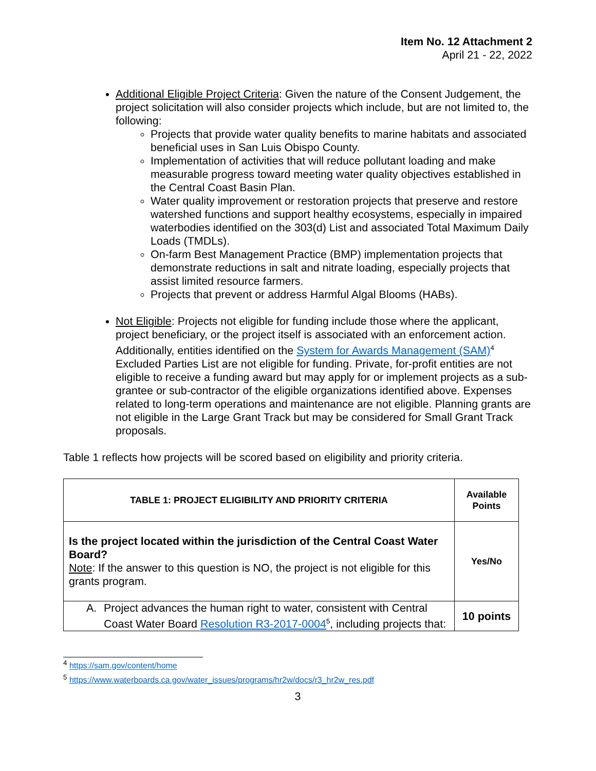Item No. 12 Attachment 2
April 21 - 22, 2022
Additional Eligible Project Criteria: Given the nature of the Consent Judgement, the project solicitation will also consider projects which include, but are not limited to, the following:
Projects that provide water quality benefits to marine habitats and associated beneficial uses in San Luis Obispo County.
Implementation of activities that will reduce pollutant loading and make measurable progress toward meeting water quality objectives established in the Central Coast Basin Plan.
Water quality improvement or restoration projects that preserve and restore watershed functions and support healthy ecosystems, especially in impaired waterbodies identified on the 303(d) List and associated Total Maximum Daily Loads (TMDLs).
On-farm Best Management Practice (BMP) implementation projects that demonstrate reductions in salt and nitrate loading, especially projects that assist limited resource farmers.
Projects that prevent or address Harmful Algal Blooms (HABs).
Not Eligible: Projects not eligible for funding include those where the applicant, project beneficiary, or the project itself is associated with an enforcement action. Additionally, entities identified on the System for Awards Management (SAM)<sup>4</sup> Excluded Parties List are not eligible for funding. Private, for-profit entities are not eligible to receive a funding award but may apply for or implement projects as a sub-grantee or sub-contractor of the eligible organizations identified above. Expenses related to long-term operations and maintenance are not eligible. Planning grants are not eligible in the Large Grant Track but may be considered for Small Grant Track proposals.
Table 1 reflects how projects will be scored based on eligibility and priority criteria.
| TABLE 1: PROJECT ELIGIBILITY AND PRIORITY CRITERIA | Available Points |
| --- | --- |
| Is the project located within the jurisdiction of the Central Coast Water Board? Note : If the answer to this question is NO, the project is not eligible for this grants program. | Yes/No |
| A. Project advances the human right to water, consistent with Central Coast Water Board Resolution R3-2017-0004<sup>5</sup>, including projects that: | 10 points |
<sup>4</sup> https://sam.gov/content/home
<sup>5</sup> https://www.waterboards.ca.gov/water_issues/programs/hr2w/docs/r3_hr2w_res.pdf
3